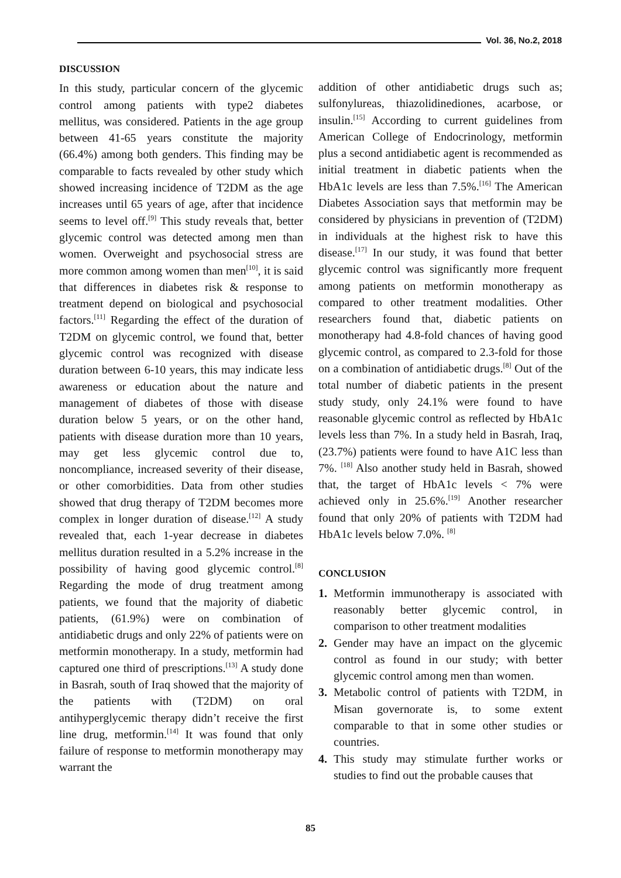Vol. 36, No.2, 2018
DISCUSSION
In this study, particular concern of the glycemic control among patients with type2 diabetes mellitus, was considered. Patients in the age group between 41-65 years constitute the majority (66.4%) among both genders. This finding may be comparable to facts revealed by other study which showed increasing incidence of T2DM as the age increases until 65 years of age, after that incidence seems to level off.<sup>[9]</sup> This study reveals that, better glycemic control was detected among men than women. Overweight and psychosocial stress are more common among women than men<sup>[10]</sup>, it is said that differences in diabetes risk & response to treatment depend on biological and psychosocial factors.<sup>[11]</sup> Regarding the effect of the duration of T2DM on glycemic control, we found that, better glycemic control was recognized with disease duration between 6-10 years, this may indicate less awareness or education about the nature and management of diabetes of those with disease duration below 5 years, or on the other hand, patients with disease duration more than 10 years, may get less glycemic control due to, noncompliance, increased severity of their disease, or other comorbidities. Data from other studies showed that drug therapy of T2DM becomes more complex in longer duration of disease.<sup>[12]</sup> A study revealed that, each 1-year decrease in diabetes mellitus duration resulted in a 5.2% increase in the possibility of having good glycemic control.<sup>[8]</sup> Regarding the mode of drug treatment among patients, we found that the majority of diabetic patients, (61.9%) were on combination of antidiabetic drugs and only 22% of patients were on metformin monotherapy. In a study, metformin had captured one third of prescriptions.<sup>[13]</sup> A study done in Basrah, south of Iraq showed that the majority of the patients with (T2DM) on oral antihyperglycemic therapy didn’t receive the first line drug, metformin.<sup>[14]</sup> It was found that only failure of response to metformin monotherapy may warrant the
addition of other antidiabetic drugs such as; sulfonylureas, thiazolidinediones, acarbose, or insulin.<sup>[15]</sup> According to current guidelines from American College of Endocrinology, metformin plus a second antidiabetic agent is recommended as initial treatment in diabetic patients when the HbA1c levels are less than 7.5%.<sup>[16]</sup> The American Diabetes Association says that metformin may be considered by physicians in prevention of (T2DM) in individuals at the highest risk to have this disease.<sup>[17]</sup> In our study, it was found that better glycemic control was significantly more frequent among patients on metformin monotherapy as compared to other treatment modalities. Other researchers found that, diabetic patients on monotherapy had 4.8-fold chances of having good glycemic control, as compared to 2.3-fold for those on a combination of antidiabetic drugs.<sup>[8]</sup> Out of the total number of diabetic patients in the present study study, only 24.1% were found to have reasonable glycemic control as reflected by HbA1c levels less than 7%. In a study held in Basrah, Iraq, (23.7%) patients were found to have A1C less than 7%. <sup>[18]</sup> Also another study held in Basrah, showed that, the target of HbA1c levels < 7% were achieved only in 25.6%.<sup>[19]</sup> Another researcher found that only 20% of patients with T2DM had HbA1c levels below 7.0%. <sup>[8]</sup>
CONCLUSION
1. Metformin immunotherapy is associated with reasonably better glycemic control, in comparison to other treatment modalities
2. Gender may have an impact on the glycemic control as found in our study; with better glycemic control among men than women.
3. Metabolic control of patients with T2DM, in Misan governorate is, to some extent comparable to that in some other studies or countries.
4. This study may stimulate further works or studies to find out the probable causes that
85